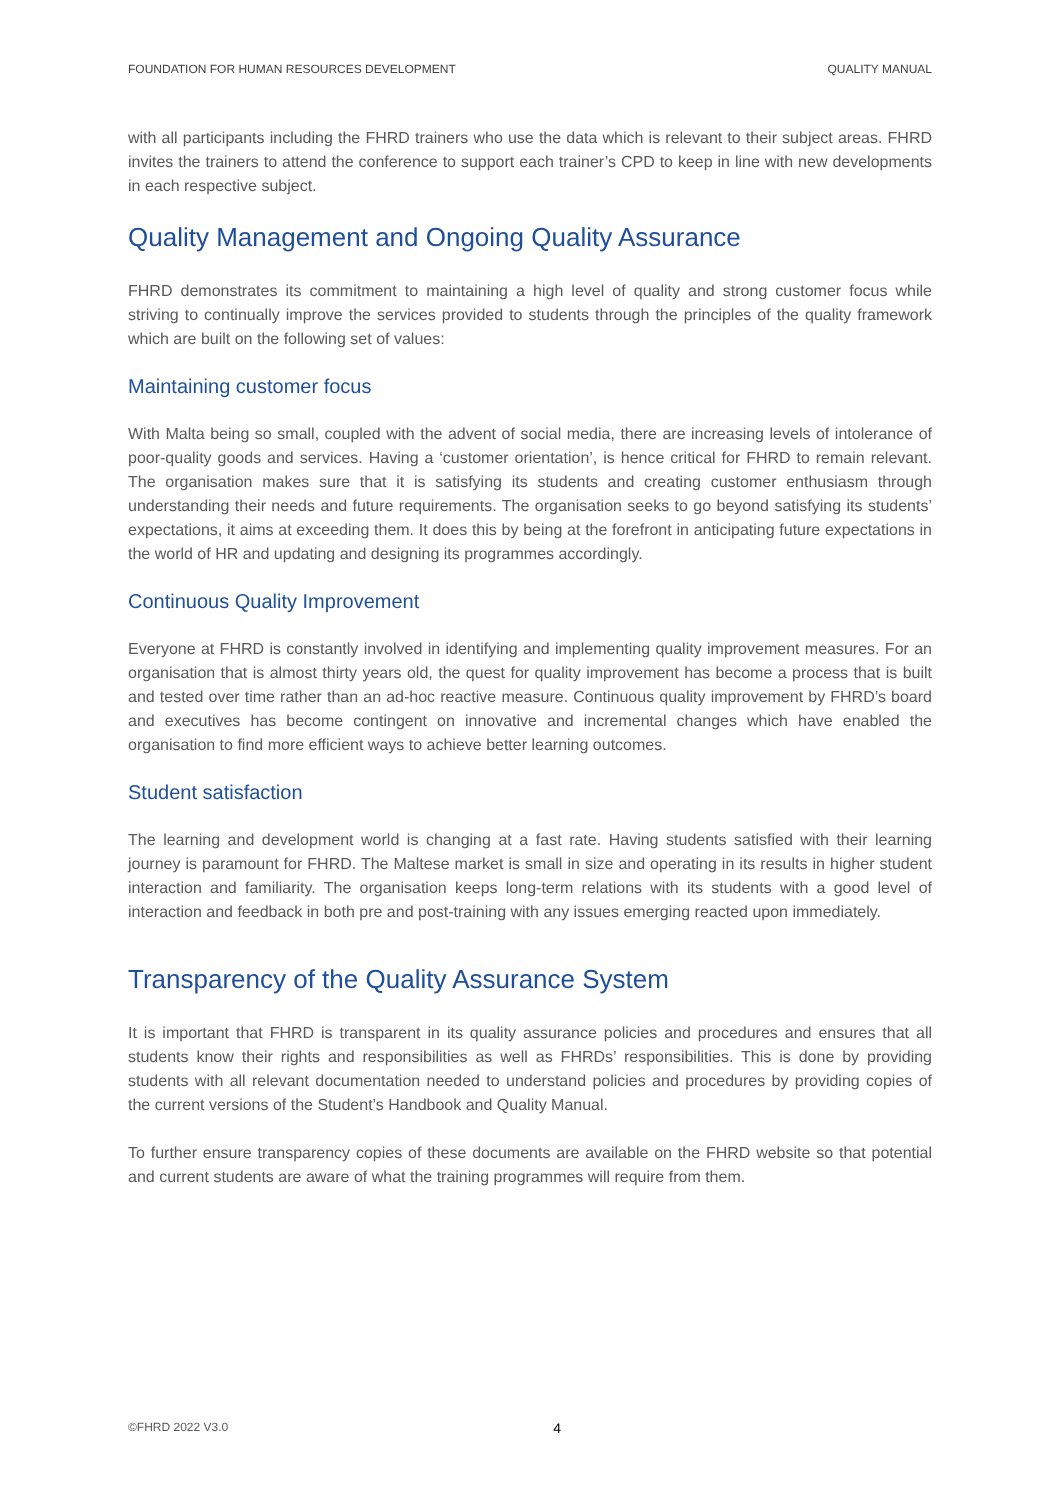FOUNDATION FOR HUMAN RESOURCES DEVELOPMENT QUALITY MANUAL
with all participants including the FHRD trainers who use the data which is relevant to their subject areas. FHRD invites the trainers to attend the conference to support each trainer’s CPD to keep in line with new developments in each respective subject.
Quality Management and Ongoing Quality Assurance
FHRD demonstrates its commitment to maintaining a high level of quality and strong customer focus while striving to continually improve the services provided to students through the principles of the quality framework which are built on the following set of values:
Maintaining customer focus
With Malta being so small, coupled with the advent of social media, there are increasing levels of intolerance of poor-quality goods and services. Having a ‘customer orientation’, is hence critical for FHRD to remain relevant. The organisation makes sure that it is satisfying its students and creating customer enthusiasm through understanding their needs and future requirements. The organisation seeks to go beyond satisfying its students’ expectations, it aims at exceeding them. It does this by being at the forefront in anticipating future expectations in the world of HR and updating and designing its programmes accordingly.
Continuous Quality Improvement
Everyone at FHRD is constantly involved in identifying and implementing quality improvement measures. For an organisation that is almost thirty years old, the quest for quality improvement has become a process that is built and tested over time rather than an ad-hoc reactive measure. Continuous quality improvement by FHRD’s board and executives has become contingent on innovative and incremental changes which have enabled the organisation to find more efficient ways to achieve better learning outcomes.
Student satisfaction
The learning and development world is changing at a fast rate. Having students satisfied with their learning journey is paramount for FHRD. The Maltese market is small in size and operating in its results in higher student interaction and familiarity. The organisation keeps long-term relations with its students with a good level of interaction and feedback in both pre and post-training with any issues emerging reacted upon immediately.
Transparency of the Quality Assurance System
It is important that FHRD is transparent in its quality assurance policies and procedures and ensures that all students know their rights and responsibilities as well as FHRDs’ responsibilities. This is done by providing students with all relevant documentation needed to understand policies and procedures by providing copies of the current versions of the Student’s Handbook and Quality Manual.
To further ensure transparency copies of these documents are available on the FHRD website so that potential and current students are aware of what the training programmes will require from them.
©FHRD 2022 V3.0 4